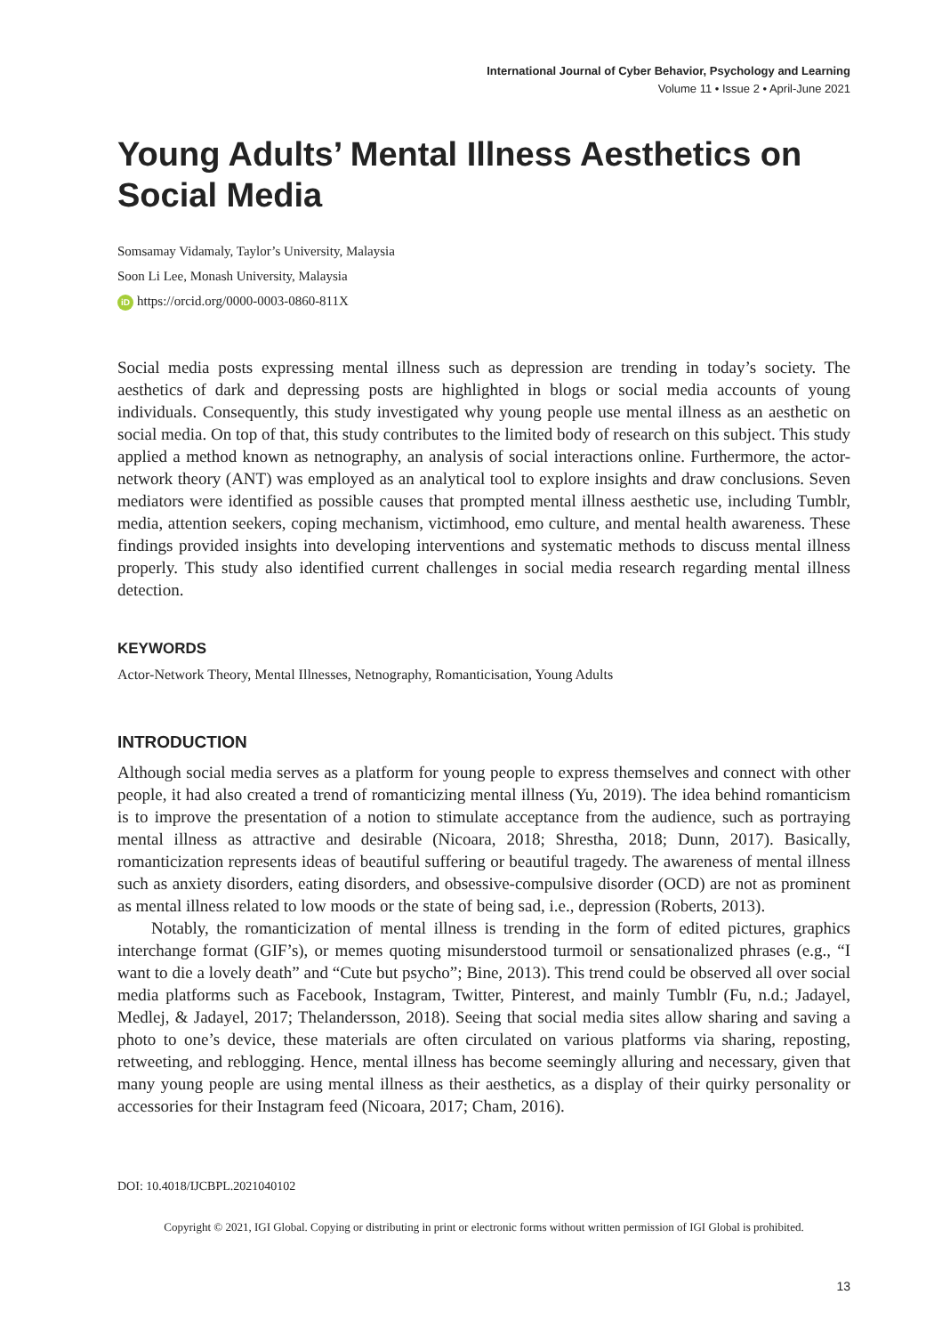International Journal of Cyber Behavior, Psychology and Learning
Volume 11 • Issue 2 • April-June 2021
Young Adults’ Mental Illness Aesthetics on Social Media
Somsamay Vidamaly, Taylor’s University, Malaysia
Soon Li Lee, Monash University, Malaysia
iD https://orcid.org/0000-0003-0860-811X
Social media posts expressing mental illness such as depression are trending in today’s society. The aesthetics of dark and depressing posts are highlighted in blogs or social media accounts of young individuals. Consequently, this study investigated why young people use mental illness as an aesthetic on social media. On top of that, this study contributes to the limited body of research on this subject. This study applied a method known as netnography, an analysis of social interactions online. Furthermore, the actor-network theory (ANT) was employed as an analytical tool to explore insights and draw conclusions. Seven mediators were identified as possible causes that prompted mental illness aesthetic use, including Tumblr, media, attention seekers, coping mechanism, victimhood, emo culture, and mental health awareness. These findings provided insights into developing interventions and systematic methods to discuss mental illness properly. This study also identified current challenges in social media research regarding mental illness detection.
KEYWORDS
Actor-Network Theory, Mental Illnesses, Netnography, Romanticisation, Young Adults
INTRODUCTION
Although social media serves as a platform for young people to express themselves and connect with other people, it had also created a trend of romanticizing mental illness (Yu, 2019). The idea behind romanticism is to improve the presentation of a notion to stimulate acceptance from the audience, such as portraying mental illness as attractive and desirable (Nicoara, 2018; Shrestha, 2018; Dunn, 2017). Basically, romanticization represents ideas of beautiful suffering or beautiful tragedy. The awareness of mental illness such as anxiety disorders, eating disorders, and obsessive-compulsive disorder (OCD) are not as prominent as mental illness related to low moods or the state of being sad, i.e., depression (Roberts, 2013).
Notably, the romanticization of mental illness is trending in the form of edited pictures, graphics interchange format (GIF’s), or memes quoting misunderstood turmoil or sensationalized phrases (e.g., “I want to die a lovely death” and “Cute but psycho”; Bine, 2013). This trend could be observed all over social media platforms such as Facebook, Instagram, Twitter, Pinterest, and mainly Tumblr (Fu, n.d.; Jadayel, Medlej, & Jadayel, 2017; Thelandersson, 2018). Seeing that social media sites allow sharing and saving a photo to one’s device, these materials are often circulated on various platforms via sharing, reposting, retweeting, and reblogging. Hence, mental illness has become seemingly alluring and necessary, given that many young people are using mental illness as their aesthetics, as a display of their quirky personality or accessories for their Instagram feed (Nicoara, 2017; Cham, 2016).
DOI: 10.4018/IJCBPL.2021040102
Copyright © 2021, IGI Global. Copying or distributing in print or electronic forms without written permission of IGI Global is prohibited.
13